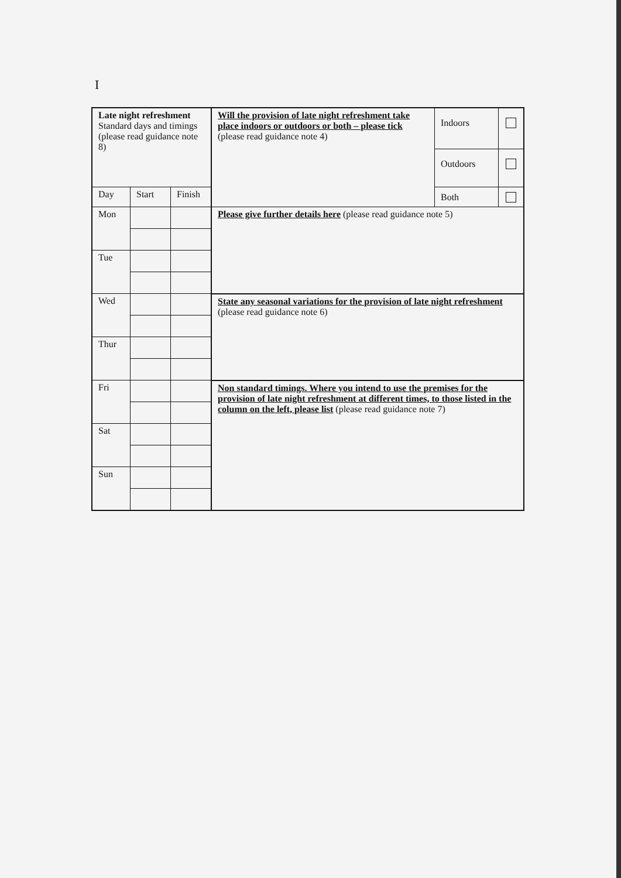I
| Late night refreshment Standard days and timings (please read guidance note 8) | | | Will the provision of late night refreshment take place indoors or outdoors or both – please tick (please read guidance note 4) | Indoors | |
| | | | | Outdoors | |
| | | | | Both | |
| Day | Start | Finish | | | |
| Mon | | | Please give further details here (please read guidance note 5) | | |
| Tue | | | | | |
| Wed | | | State any seasonal variations for the provision of late night refreshment (please read guidance note 6) | | |
| Thur | | | | | |
| Fri | | | Non standard timings. Where you intend to use the premises for the provision of late night refreshment at different times, to those listed in the column on the left, please list (please read guidance note 7) | | |
| Sat | | | | | |
| Sun | | | | | |